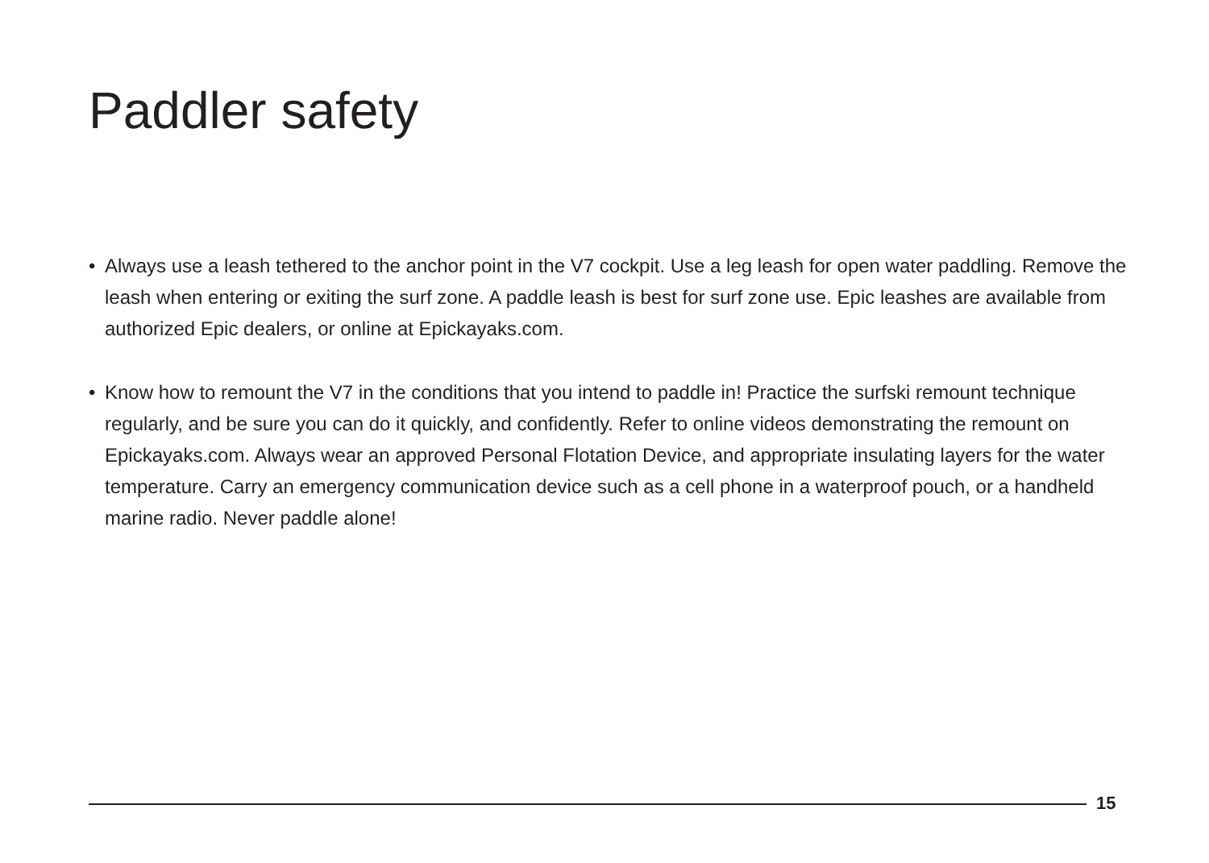Paddler safety
• Always use a leash tethered to the anchor point in the V7 cockpit. Use a leg leash for open water paddling. Remove the leash when entering or exiting the surf zone. A paddle leash is best for surf zone use. Epic leashes are available from authorized Epic dealers, or online at Epickayaks.com.
• Know how to remount the V7 in the conditions that you intend to paddle in! Practice the surfski remount technique regularly, and be sure you can do it quickly, and confidently. Refer to online videos demonstrating the remount on Epickayaks.com. Always wear an approved Personal Flotation Device, and appropriate insulating layers for the water temperature. Carry an emergency communication device such as a cell phone in a waterproof pouch, or a handheld marine radio. Never paddle alone!
15